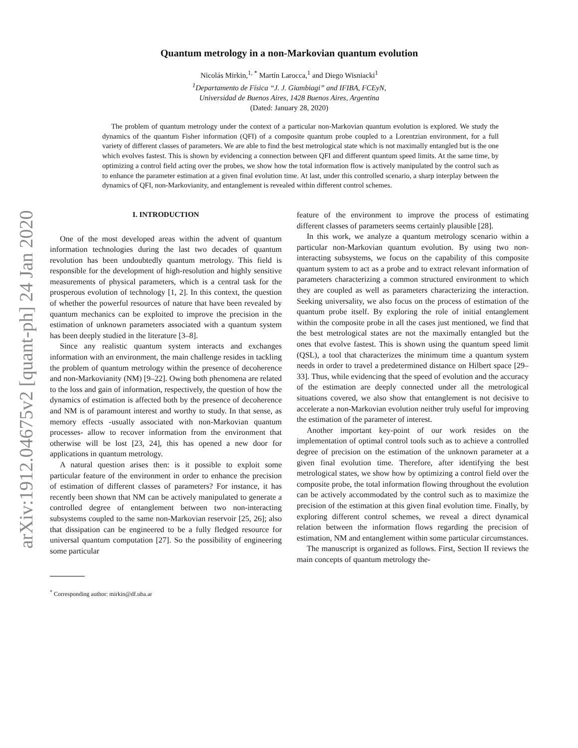arXiv:1912.04675v2 [quant-ph] 24 Jan 2020
Quantum metrology in a non-Markovian quantum evolution
Nicolás Mirkin,<sup>1, *</sup> Martín Larocca,<sup>1</sup> and Diego Wisniacki<sup>1</sup>
<sup>1</sup> Departamento de Física “J. J. Giambiagi” and IFIBA, FCEyN,
Universidad de Buenos Aires, 1428 Buenos Aires, Argentina
(Dated: January 28, 2020)
The problem of quantum metrology under the context of a particular non-Markovian quantum evolution is explored. We study the dynamics of the quantum Fisher information (QFI) of a composite quantum probe coupled to a Lorentzian environment, for a full variety of different classes of parameters. We are able to find the best metrological state which is not maximally entangled but is the one which evolves fastest. This is shown by evidencing a connection between QFI and different quantum speed limits. At the same time, by optimizing a control field acting over the probes, we show how the total information flow is actively manipulated by the control such as to enhance the parameter estimation at a given final evolution time. At last, under this controlled scenario, a sharp interplay between the dynamics of QFI, non-Markovianity, and entanglement is revealed within different control schemes.
I. INTRODUCTION
One of the most developed areas within the advent of quantum information technologies during the last two decades of quantum revolution has been undoubtedly quantum metrology. This field is responsible for the development of high-resolution and highly sensitive measurements of physical parameters, which is a central task for the prosperous evolution of technology [1, 2]. In this context, the question of whether the powerful resources of nature that have been revealed by quantum mechanics can be exploited to improve the precision in the estimation of unknown parameters associated with a quantum system has been deeply studied in the literature [3–8].
Since any realistic quantum system interacts and exchanges information with an environment, the main challenge resides in tackling the problem of quantum metrology within the presence of decoherence and non-Markovianity (NM) [9–22]. Owing both phenomena are related to the loss and gain of information, respectively, the question of how the dynamics of estimation is affected both by the presence of decoherence and NM is of paramount interest and worthy to study. In that sense, as memory effects -usually associated with non-Markovian quantum processes- allow to recover information from the environment that otherwise will be lost [23, 24], this has opened a new door for applications in quantum metrology.
A natural question arises then: is it possible to exploit some particular feature of the environment in order to enhance the precision of estimation of different classes of parameters? For instance, it has recently been shown that NM can be actively manipulated to generate a controlled degree of entanglement between two non-interacting subsystems coupled to the same non-Markovian reservoir [25, 26]; also that dissipation can be engineered to be a fully fledged resource for universal quantum computation [27]. So the possibility of engineering some particular
<sup>*</sup> Corresponding author: mirkin@df.uba.ar
feature of the environment to improve the process of estimating different classes of parameters seems certainly plausible [28].
In this work, we analyze a quantum metrology scenario within a particular non-Markovian quantum evolution. By using two non-interacting subsystems, we focus on the capability of this composite quantum system to act as a probe and to extract relevant information of parameters characterizing a common structured environment to which they are coupled as well as parameters characterizing the interaction. Seeking universality, we also focus on the process of estimation of the quantum probe itself. By exploring the role of initial entanglement within the composite probe in all the cases just mentioned, we find that the best metrological states are not the maximally entangled but the ones that evolve fastest. This is shown using the quantum speed limit (QSL), a tool that characterizes the minimum time a quantum system needs in order to travel a predetermined distance on Hilbert space [29–33]. Thus, while evidencing that the speed of evolution and the accuracy of the estimation are deeply connected under all the metrological situations covered, we also show that entanglement is not decisive to accelerate a non-Markovian evolution neither truly useful for improving the estimation of the parameter of interest.
Another important key-point of our work resides on the implementation of optimal control tools such as to achieve a controlled degree of precision on the estimation of the unknown parameter at a given final evolution time. Therefore, after identifying the best metrological states, we show how by optimizing a control field over the composite probe, the total information flowing throughout the evolution can be actively accommodated by the control such as to maximize the precision of the estimation at this given final evolution time. Finally, by exploring different control schemes, we reveal a direct dynamical relation between the information flows regarding the precision of estimation, NM and entanglement within some particular circumstances.
The manuscript is organized as follows. First, Section II reviews the main concepts of quantum metrology the-